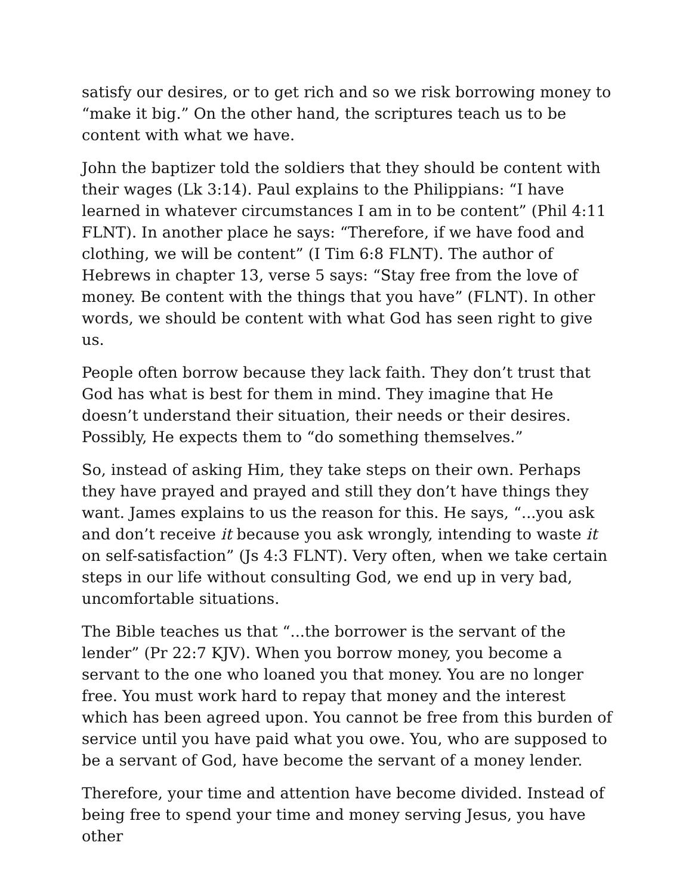satisfy our desires, or to get rich and so we risk borrowing money to “make it big.” On the other hand, the scriptures teach us to be content with what we have.
John the baptizer told the soldiers that they should be content with their wages (Lk 3:14). Paul explains to the Philippians: “I have learned in whatever circumstances I am in to be content” (Phil 4:11 FLNT). In another place he says: “Therefore, if we have food and clothing, we will be content” (I Tim 6:8 FLNT). The author of Hebrews in chapter 13, verse 5 says: “Stay free from the love of money. Be content with the things that you have” (FLNT). In other words, we should be content with what God has seen right to give us.
People often borrow because they lack faith. They don’t trust that God has what is best for them in mind. They imagine that He doesn’t understand their situation, their needs or their desires. Possibly, He expects them to “do something themselves.”
So, instead of asking Him, they take steps on their own. Perhaps they have prayed and prayed and still they don’t have things they want. James explains to us the reason for this. He says, “...you ask and don’t receive it because you ask wrongly, intending to waste it on self-satisfaction” (Js 4:3 FLNT). Very often, when we take certain steps in our life without consulting God, we end up in very bad, uncomfortable situations.
The Bible teaches us that “...the borrower is the servant of the lender” (Pr 22:7 KJV). When you borrow money, you become a servant to the one who loaned you that money. You are no longer free. You must work hard to repay that money and the interest which has been agreed upon. You cannot be free from this burden of service until you have paid what you owe. You, who are supposed to be a servant of God, have become the servant of a money lender.
Therefore, your time and attention have become divided. Instead of being free to spend your time and money serving Jesus, you have other